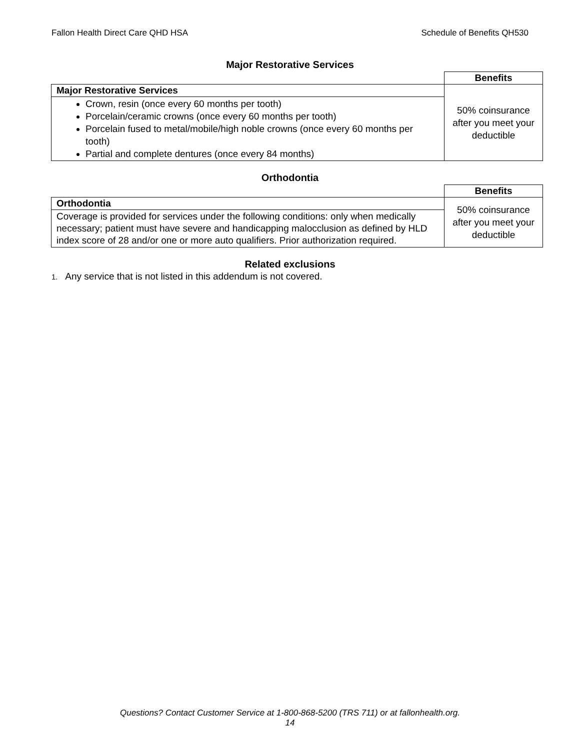Fallon Health Direct Care QHD HSA Schedule of Benefits QH530
Major Restorative Services
| | Benefits |
| Major Restorative Services | 50% coinsurance after you meet your deductible |
| Crown, resin (once every 60 months per tooth) Porcelain/ceramic crowns (once every 60 months per tooth) Porcelain fused to metal/mobile/high noble crowns (once every 60 months per tooth) Partial and complete dentures (once every 84 months) | |
Orthodontia
| | Benefits |
| Orthodontia | 50% coinsurance after you meet your deductible |
| Coverage is provided for services under the following conditions: only when medically necessary; patient must have severe and handicapping malocclusion as defined by HLD index score of 28 and/or one or more auto qualifiers. Prior authorization required. | |
Related exclusions
1. Any service that is not listed in this addendum is not covered.
Questions? Contact Customer Service at 1-800-868-5200 (TRS 711) or at fallonhealth.org.
14